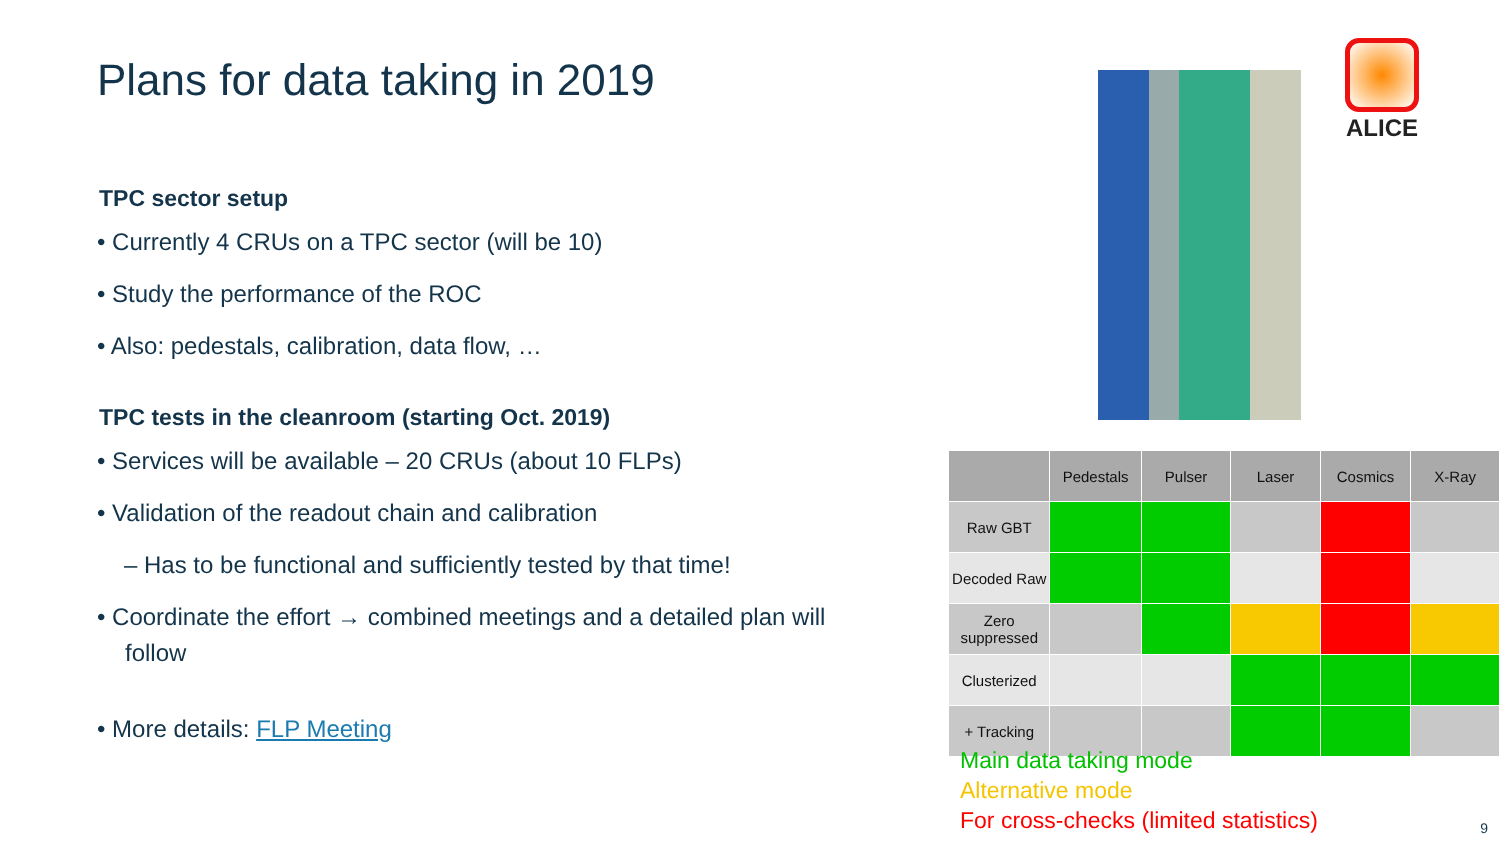Plans for data taking in 2019
TPC sector setup
• Currently 4 CRUs on a TPC sector (will be 10)
• Study the performance of the ROC
• Also: pedestals, calibration, data flow, …
TPC tests in the cleanroom (starting Oct. 2019)
• Services will be available – 20 CRUs (about 10 FLPs)
• Validation of the readout chain and calibration
– Has to be functional and sufficiently tested by that time!
• Coordinate the effort → combined meetings and a detailed plan will follow
• More details: FLP Meeting
ALICE
| | Pedestals | Pulser | Laser | Cosmics | X-Ray |
| --- | --- | --- | --- | --- | --- |
| Raw GBT | | | | | |
| Decoded Raw | | | | | |
| Zero suppressed | | | | | |
| Clusterized | | | | | |
| + Tracking | | | | | |
Main data taking mode
Alternative mode
For cross-checks (limited statistics)
9